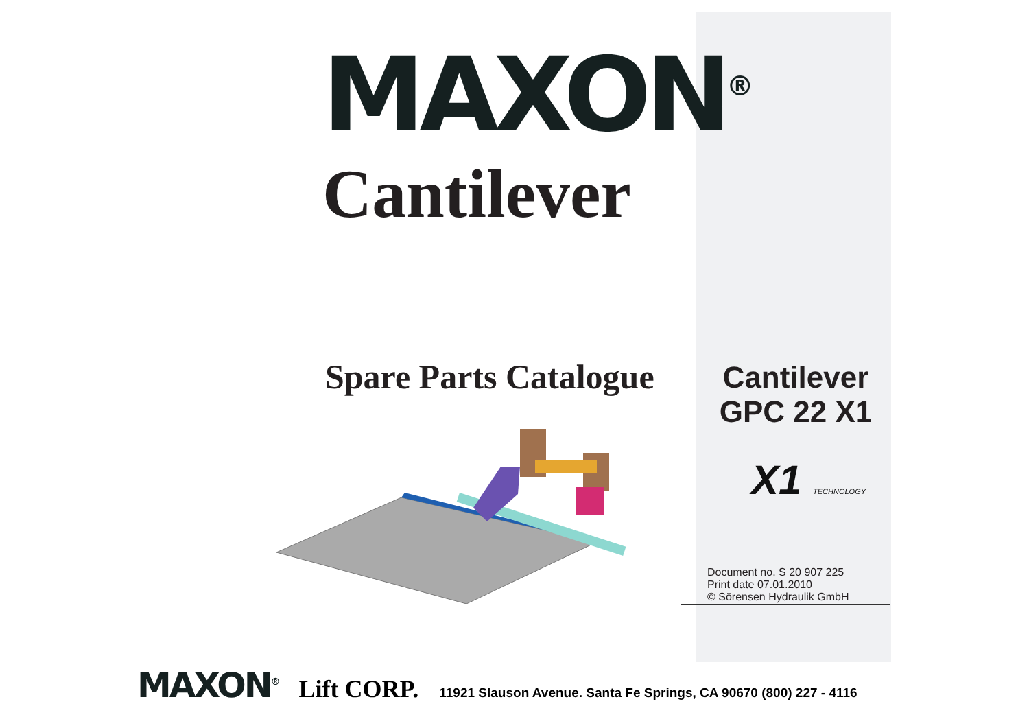MAXON<sup>®</sup>
Cantilever
Spare Parts Catalogue
Cantilever
GPC 22 X1
X1 TECHNOLOGY
Document no. S 20 907 225
Print date 07.01.2010
© Sörensen Hydraulik GmbH
MAXON<sup>®</sup> Lift CORP. 11921 Slauson Avenue. Santa Fe Springs, CA 90670 (800) 227 - 4116